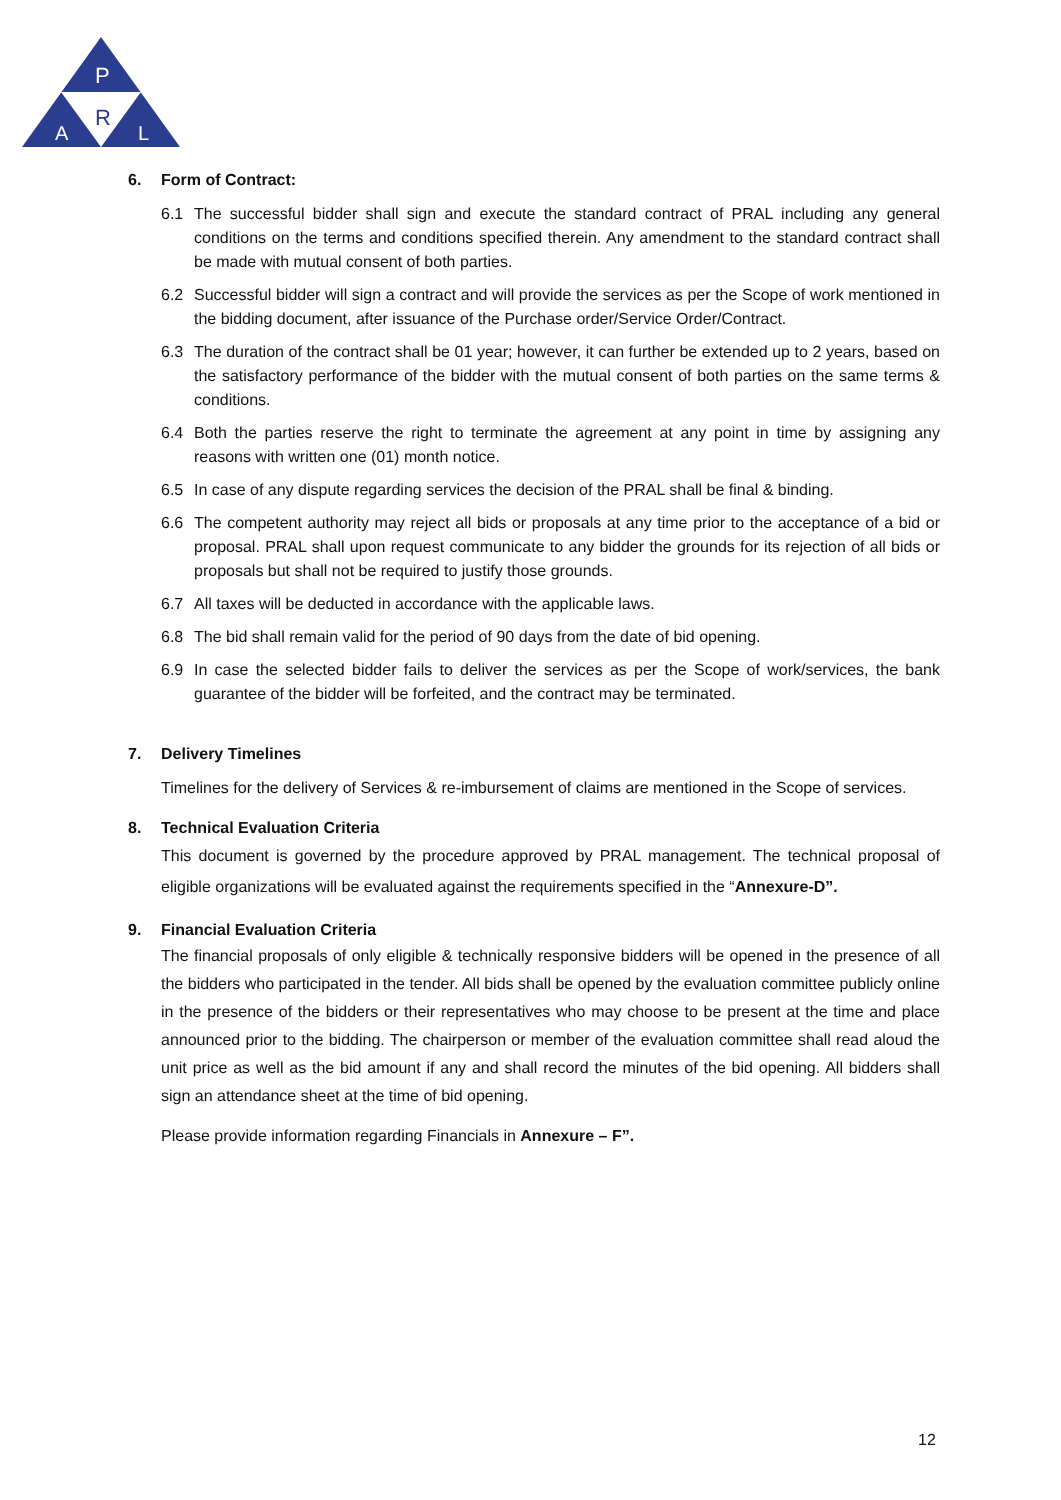P
R
A
L
6. Form of Contract:
6.1 The successful bidder shall sign and execute the standard contract of PRAL including any general conditions on the terms and conditions specified therein. Any amendment to the standard contract shall be made with mutual consent of both parties.
6.2 Successful bidder will sign a contract and will provide the services as per the Scope of work mentioned in the bidding document, after issuance of the Purchase order/Service Order/Contract.
6.3 The duration of the contract shall be 01 year; however, it can further be extended up to 2 years, based on the satisfactory performance of the bidder with the mutual consent of both parties on the same terms & conditions.
6.4 Both the parties reserve the right to terminate the agreement at any point in time by assigning any reasons with written one (01) month notice.
6.5 In case of any dispute regarding services the decision of the PRAL shall be final & binding.
6.6 The competent authority may reject all bids or proposals at any time prior to the acceptance of a bid or proposal. PRAL shall upon request communicate to any bidder the grounds for its rejection of all bids or proposals but shall not be required to justify those grounds.
6.7 All taxes will be deducted in accordance with the applicable laws.
6.8 The bid shall remain valid for the period of 90 days from the date of bid opening.
6.9 In case the selected bidder fails to deliver the services as per the Scope of work/services, the bank guarantee of the bidder will be forfeited, and the contract may be terminated.
7. Delivery Timelines
Timelines for the delivery of Services & re-imbursement of claims are mentioned in the Scope of services.
8. Technical Evaluation Criteria
This document is governed by the procedure approved by PRAL management. The technical proposal of eligible organizations will be evaluated against the requirements specified in the “Annexure-D”.
9. Financial Evaluation Criteria
The financial proposals of only eligible & technically responsive bidders will be opened in the presence of all the bidders who participated in the tender. All bids shall be opened by the evaluation committee publicly online in the presence of the bidders or their representatives who may choose to be present at the time and place announced prior to the bidding. The chairperson or member of the evaluation committee shall read aloud the unit price as well as the bid amount if any and shall record the minutes of the bid opening. All bidders shall sign an attendance sheet at the time of bid opening.
Please provide information regarding Financials in Annexure – F”.
12